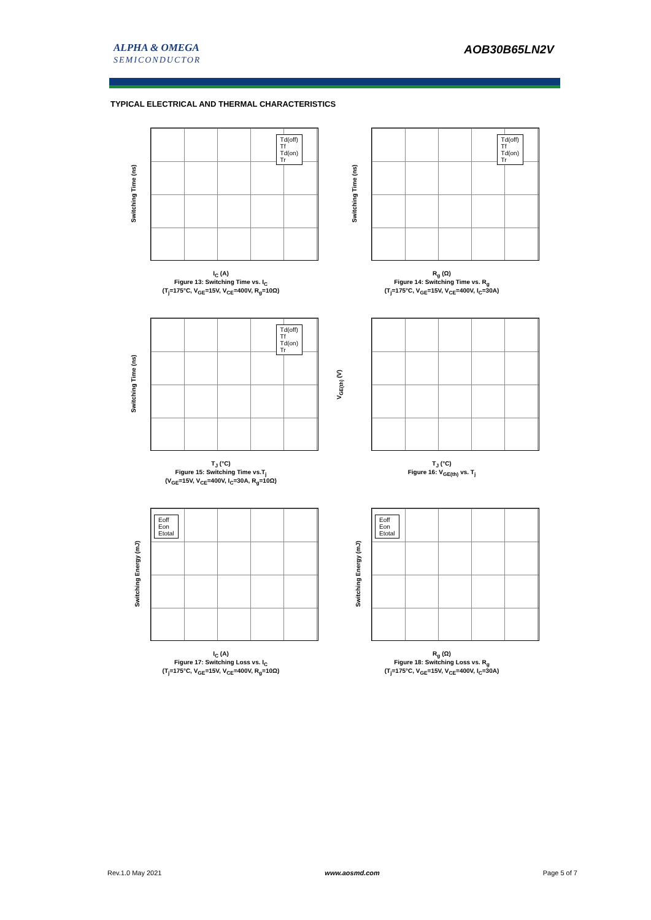ALPHA & OMEGA
SEMICONDUCTOR
AOB30B65LN2V
TYPICAL ELECTRICAL AND THERMAL CHARACTERISTICS
Switching Time (ns)
Td(off)
Tf
Td(on)
Tr
I<sub>C</sub> (A)
Figure 13: Switching Time vs. I<sub>C</sub>
(T<sub>j</sub>=175°C, V<sub>GE</sub>=15V, V<sub>CE</sub>=400V, R<sub>g</sub>=10Ω)
Switching Time (ns)
Td(off)
Tf
Td(on)
Tr
R<sub>g</sub> (Ω)
Figure 14: Switching Time vs. R<sub>g</sub>
(T<sub>j</sub>=175°C, V<sub>GE</sub>=15V, V<sub>CE</sub>=400V, I<sub>C</sub>=30A)
Switching Time (ns)
Td(off)
Tf
Td(on)
Tr
T<sub>J</sub> (°C)
Figure 15: Switching Time vs.T<sub>j</sub>
(V<sub>GE</sub>=15V, V<sub>CE</sub>=400V, I<sub>C</sub>=30A, R<sub>g</sub>=10Ω)
V<sub>GE(th)</sub> (V)
T<sub>J</sub> (°C)
Figure 16: V<sub>GE(th)</sub> vs. T<sub>j</sub>
Switching Energy (mJ)
Eoff
Eon
Etotal
I<sub>C</sub> (A)
Figure 17: Switching Loss vs. I<sub>C</sub>
(T<sub>j</sub>=175°C, V<sub>GE</sub>=15V, V<sub>CE</sub>=400V, R<sub>g</sub>=10Ω)
Switching Energy (mJ)
Eoff
Eon
Etotal
R<sub>g</sub> (Ω)
Figure 18: Switching Loss vs. R<sub>g</sub>
(T<sub>j</sub>=175°C, V<sub>GE</sub>=15V, V<sub>CE</sub>=400V, I<sub>C</sub>=30A)
Rev.1.0 May 2021 www.aosmd.com Page 5 of 7